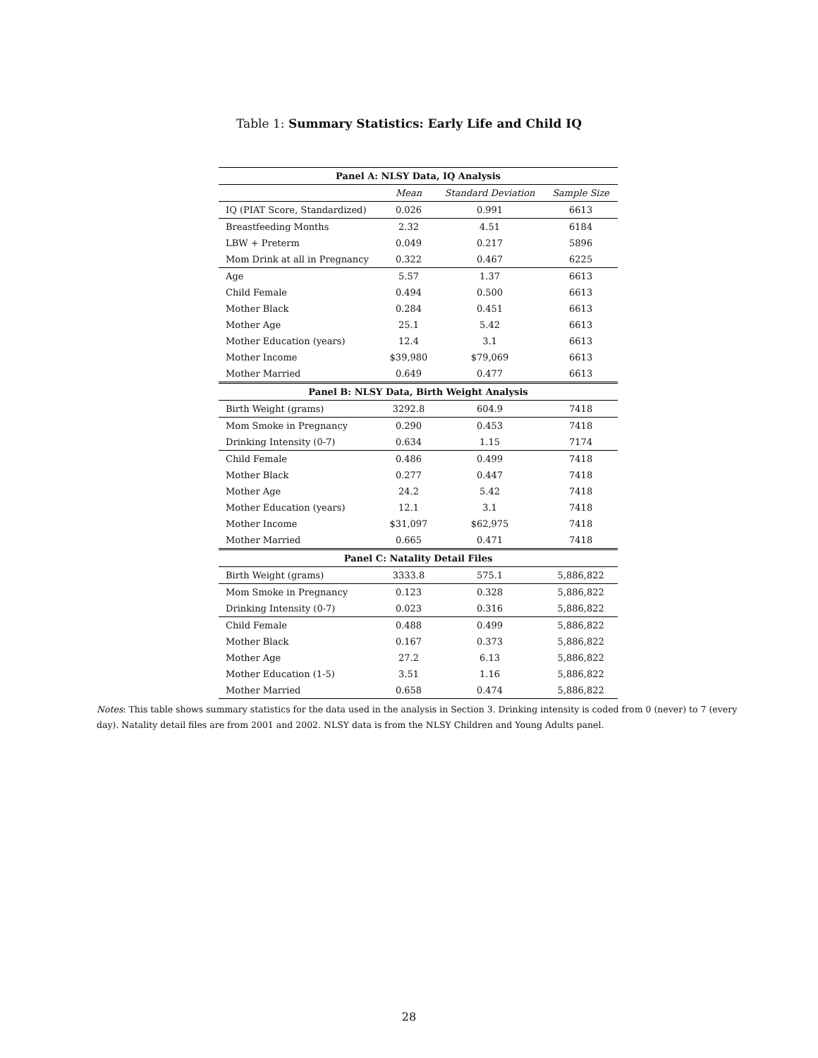Table 1: Summary Statistics: Early Life and Child IQ
| Panel A: NLSY Data, IQ Analysis | | | |
| --- | --- | --- | --- |
| | Mean | Standard Deviation | Sample Size |
| IQ (PIAT Score, Standardized) | 0.026 | 0.991 | 6613 |
| Breastfeeding Months | 2.32 | 4.51 | 6184 |
| LBW + Preterm | 0.049 | 0.217 | 5896 |
| Mom Drink at all in Pregnancy | 0.322 | 0.467 | 6225 |
| Age | 5.57 | 1.37 | 6613 |
| Child Female | 0.494 | 0.500 | 6613 |
| Mother Black | 0.284 | 0.451 | 6613 |
| Mother Age | 25.1 | 5.42 | 6613 |
| Mother Education (years) | 12.4 | 3.1 | 6613 |
| Mother Income | $39,980 | $79,069 | 6613 |
| Mother Married | 0.649 | 0.477 | 6613 |
| Panel B: NLSY Data, Birth Weight Analysis | | | |
| Birth Weight (grams) | 3292.8 | 604.9 | 7418 |
| Mom Smoke in Pregnancy | 0.290 | 0.453 | 7418 |
| Drinking Intensity (0-7) | 0.634 | 1.15 | 7174 |
| Child Female | 0.486 | 0.499 | 7418 |
| Mother Black | 0.277 | 0.447 | 7418 |
| Mother Age | 24.2 | 5.42 | 7418 |
| Mother Education (years) | 12.1 | 3.1 | 7418 |
| Mother Income | $31,097 | $62,975 | 7418 |
| Mother Married | 0.665 | 0.471 | 7418 |
| Panel C: Natality Detail Files | | | |
| Birth Weight (grams) | 3333.8 | 575.1 | 5,886,822 |
| Mom Smoke in Pregnancy | 0.123 | 0.328 | 5,886,822 |
| Drinking Intensity (0-7) | 0.023 | 0.316 | 5,886,822 |
| Child Female | 0.488 | 0.499 | 5,886,822 |
| Mother Black | 0.167 | 0.373 | 5,886,822 |
| Mother Age | 27.2 | 6.13 | 5,886,822 |
| Mother Education (1-5) | 3.51 | 1.16 | 5,886,822 |
| Mother Married | 0.658 | 0.474 | 5,886,822 |
Notes: This table shows summary statistics for the data used in the analysis in Section 3. Drinking intensity is coded from 0 (never) to 7 (every day). Natality detail files are from 2001 and 2002. NLSY data is from the NLSY Children and Young Adults panel.
28